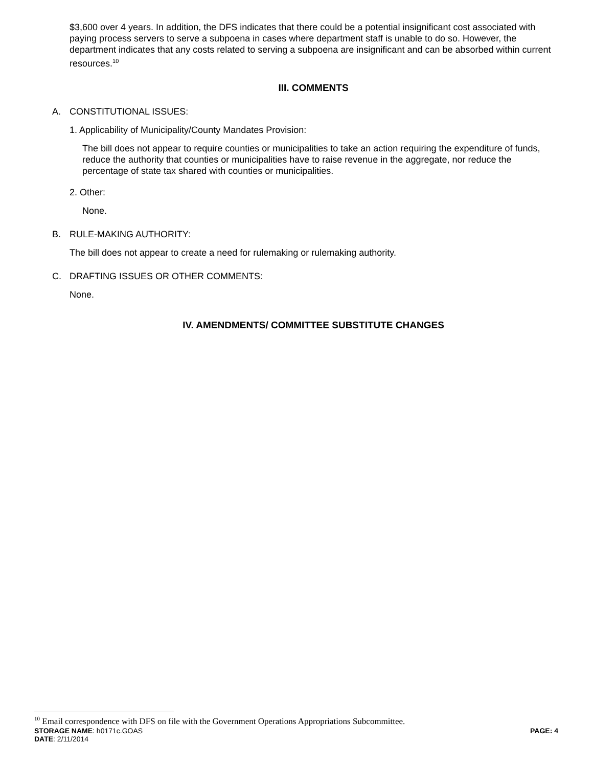$3,600 over 4 years. In addition, the DFS indicates that there could be a potential insignificant cost associated with paying process servers to serve a subpoena in cases where department staff is unable to do so. However, the department indicates that any costs related to serving a subpoena are insignificant and can be absorbed within current resources.<sup>10</sup>
III. COMMENTS
A. CONSTITUTIONAL ISSUES:
1. Applicability of Municipality/County Mandates Provision:
The bill does not appear to require counties or municipalities to take an action requiring the expenditure of funds, reduce the authority that counties or municipalities have to raise revenue in the aggregate, nor reduce the percentage of state tax shared with counties or municipalities.
2. Other:
None.
B. RULE-MAKING AUTHORITY:
The bill does not appear to create a need for rulemaking or rulemaking authority.
C. DRAFTING ISSUES OR OTHER COMMENTS:
None.
IV. AMENDMENTS/ COMMITTEE SUBSTITUTE CHANGES
<sup>10</sup> Email correspondence with DFS on file with the Government Operations Appropriations Subcommittee.
STORAGE NAME: h0171c.GOAS PAGE: 4
DATE: 2/11/2014